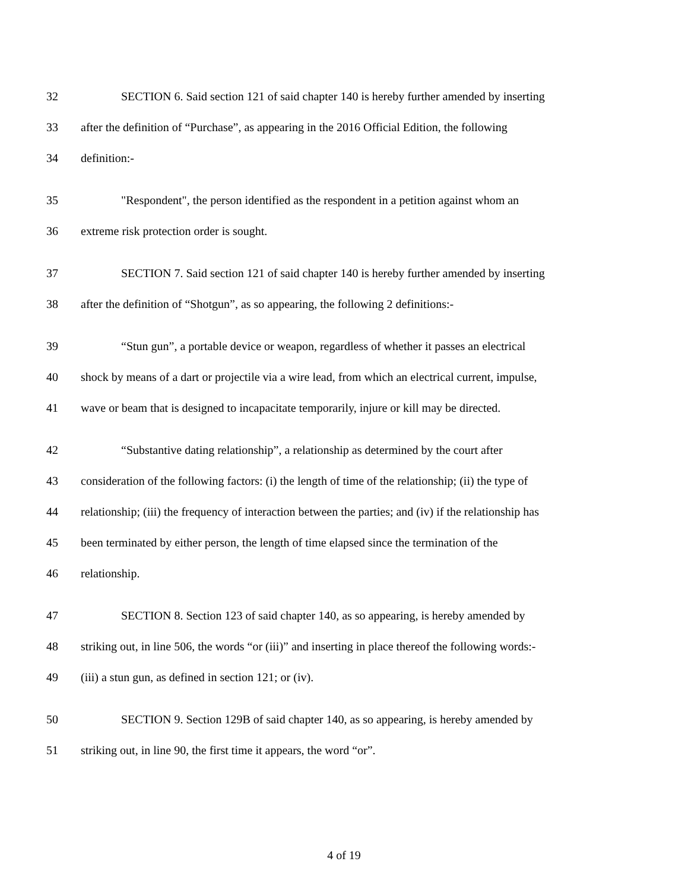32 SECTION 6. Said section 121 of said chapter 140 is hereby further amended by inserting
33 after the definition of “Purchase”, as appearing in the 2016 Official Edition, the following
34 definition:-
35 "Respondent", the person identified as the respondent in a petition against whom an
36 extreme risk protection order is sought.
37 SECTION 7. Said section 121 of said chapter 140 is hereby further amended by inserting
38 after the definition of “Shotgun”, as so appearing, the following 2 definitions:-
39 “Stun gun”, a portable device or weapon, regardless of whether it passes an electrical
40 shock by means of a dart or projectile via a wire lead, from which an electrical current, impulse,
41 wave or beam that is designed to incapacitate temporarily, injure or kill may be directed.
42 “Substantive dating relationship”, a relationship as determined by the court after
43 consideration of the following factors: (i) the length of time of the relationship; (ii) the type of
44 relationship; (iii) the frequency of interaction between the parties; and (iv) if the relationship has
45 been terminated by either person, the length of time elapsed since the termination of the
46 relationship.
47 SECTION 8. Section 123 of said chapter 140, as so appearing, is hereby amended by
48 striking out, in line 506, the words “or (iii)” and inserting in place thereof the following words:-
49 (iii) a stun gun, as defined in section 121; or (iv).
50 SECTION 9. Section 129B of said chapter 140, as so appearing, is hereby amended by
51 striking out, in line 90, the first time it appears, the word “or”.
4 of 19